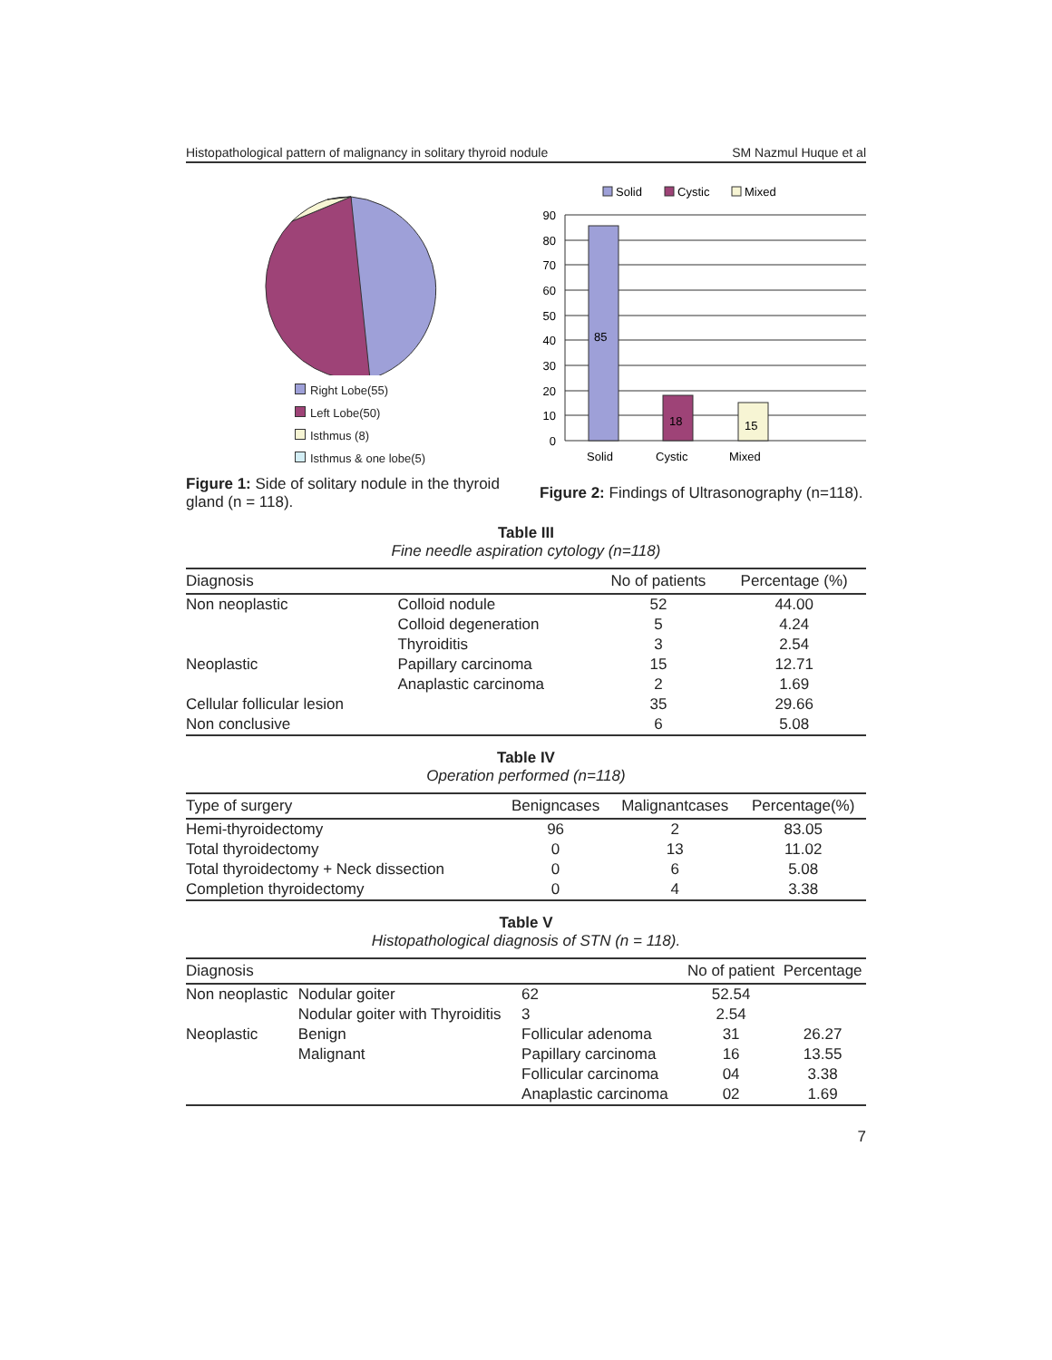Histopathological pattern of malignancy in solitary thyroid nodule SM Nazmul Huque et al
Right Lobe(55)
Left Lobe(50)
Isthmus (8)
Isthmus & one lobe(5)
Figure 1: Side of solitary nodule in the thyroid gland (n = 118).
Solid
Cystic
Mixed
85
18
15
90
80
70
60
50
40
30
20
10
0
Solid
Cystic
Mixed
Figure 2: Findings of Ultrasonography (n=118).
Table III
Fine needle aspiration cytology (n=118)
| Diagnosis | | No of patients | Percentage (%) |
| --- | --- | --- | --- |
| Non neoplastic | Colloid nodule | 52 | 44.00 |
| | Colloid degeneration | 5 | 4.24 |
| | Thyroiditis | 3 | 2.54 |
| Neoplastic | Papillary carcinoma | 15 | 12.71 |
| | Anaplastic carcinoma | 2 | 1.69 |
| Cellular follicular lesion | | 35 | 29.66 |
| Non conclusive | | 6 | 5.08 |
Table IV
Operation performed (n=118)
| Type of surgery | Benigncases | Malignantcases | Percentage(%) |
| --- | --- | --- | --- |
| Hemi-thyroidectomy | 96 | 2 | 83.05 |
| Total thyroidectomy | 0 | 13 | 11.02 |
| Total thyroidectomy + Neck dissection | 0 | 6 | 5.08 |
| Completion thyroidectomy | 0 | 4 | 3.38 |
Table V
Histopathological diagnosis of STN (n = 118).
| Diagnosis | | | No of patient | Percentage |
| --- | --- | --- | --- | --- |
| Non neoplastic | Nodular goiter | 62 | 52.54 | |
| | Nodular goiter with Thyroiditis | 3 | 2.54 | |
| Neoplastic | Benign | Follicular adenoma | 31 | 26.27 |
| | Malignant | Papillary carcinoma | 16 | 13.55 |
| | | Follicular carcinoma | 04 | 3.38 |
| | | Anaplastic carcinoma | 02 | 1.69 |
7